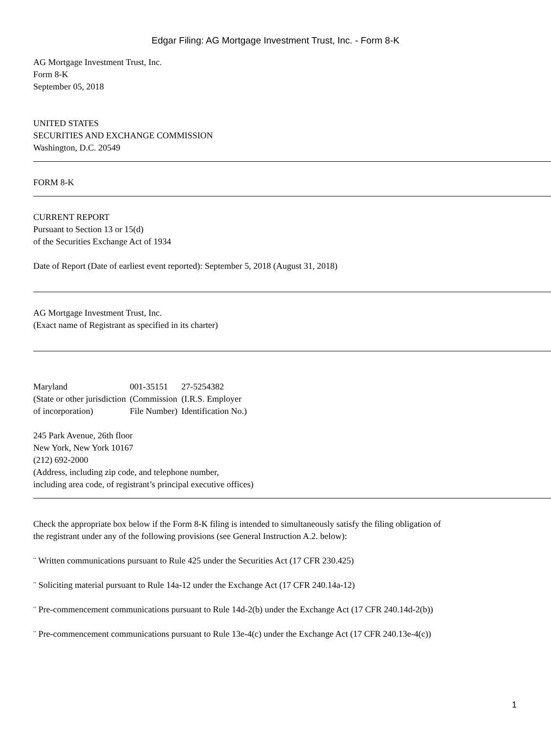Edgar Filing: AG Mortgage Investment Trust, Inc. - Form 8-K
AG Mortgage Investment Trust, Inc.
Form 8-K
September 05, 2018
UNITED STATES
SECURITIES AND EXCHANGE COMMISSION
Washington, D.C. 20549
FORM 8-K
CURRENT REPORT
Pursuant to Section 13 or 15(d)
of the Securities Exchange Act of 1934
Date of Report (Date of earliest event reported): September 5, 2018 (August 31, 2018)
AG Mortgage Investment Trust, Inc.
(Exact name of Registrant as specified in its charter)
| Maryland | 001-35151 | 27-5254382 |
| (State or other jurisdiction of incorporation) | (Commission File Number) | (I.R.S. Employer Identification No.) |
245 Park Avenue, 26th floor
New York, New York 10167
(212) 692-2000
(Address, including zip code, and telephone number,
including area code, of registrant’s principal executive offices)
Check the appropriate box below if the Form 8-K filing is intended to simultaneously satisfy the filing obligation of
the registrant under any of the following provisions (see General Instruction A.2. below):
¨ Written communications pursuant to Rule 425 under the Securities Act (17 CFR 230.425)
¨ Soliciting material pursuant to Rule 14a-12 under the Exchange Act (17 CFR 240.14a-12)
¨ Pre-commencement communications pursuant to Rule 14d-2(b) under the Exchange Act (17 CFR 240.14d-2(b))
¨ Pre-commencement communications pursuant to Rule 13e-4(c) under the Exchange Act (17 CFR 240.13e-4(c))
1